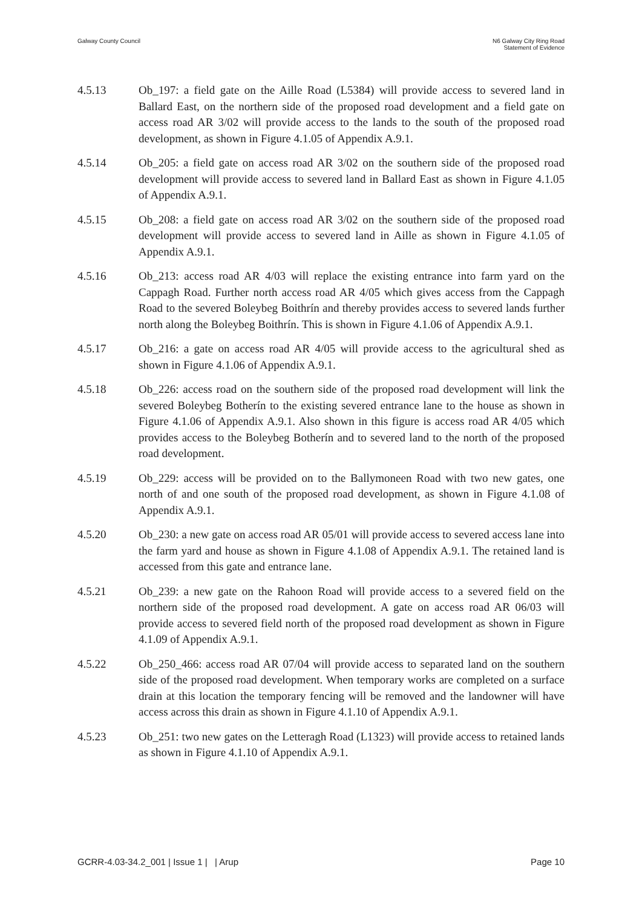Galway County Council N6 Galway City Ring Road
Statement of Evidence
4.5.13 Ob_197: a field gate on the Aille Road (L5384) will provide access to severed land in Ballard East, on the northern side of the proposed road development and a field gate on access road AR 3/02 will provide access to the lands to the south of the proposed road development, as shown in Figure 4.1.05 of Appendix A.9.1.
4.5.14 Ob_205: a field gate on access road AR 3/02 on the southern side of the proposed road development will provide access to severed land in Ballard East as shown in Figure 4.1.05 of Appendix A.9.1.
4.5.15 Ob_208: a field gate on access road AR 3/02 on the southern side of the proposed road development will provide access to severed land in Aille as shown in Figure 4.1.05 of Appendix A.9.1.
4.5.16 Ob_213: access road AR 4/03 will replace the existing entrance into farm yard on the Cappagh Road. Further north access road AR 4/05 which gives access from the Cappagh Road to the severed Boleybeg Boithrín and thereby provides access to severed lands further north along the Boleybeg Boithrín. This is shown in Figure 4.1.06 of Appendix A.9.1.
4.5.17 Ob_216: a gate on access road AR 4/05 will provide access to the agricultural shed as shown in Figure 4.1.06 of Appendix A.9.1.
4.5.18 Ob_226: access road on the southern side of the proposed road development will link the severed Boleybeg Botherín to the existing severed entrance lane to the house as shown in Figure 4.1.06 of Appendix A.9.1. Also shown in this figure is access road AR 4/05 which provides access to the Boleybeg Botherín and to severed land to the north of the proposed road development.
4.5.19 Ob_229: access will be provided on to the Ballymoneen Road with two new gates, one north of and one south of the proposed road development, as shown in Figure 4.1.08 of Appendix A.9.1.
4.5.20 Ob_230: a new gate on access road AR 05/01 will provide access to severed access lane into the farm yard and house as shown in Figure 4.1.08 of Appendix A.9.1. The retained land is accessed from this gate and entrance lane.
4.5.21 Ob_239: a new gate on the Rahoon Road will provide access to a severed field on the northern side of the proposed road development. A gate on access road AR 06/03 will provide access to severed field north of the proposed road development as shown in Figure 4.1.09 of Appendix A.9.1.
4.5.22 Ob_250_466: access road AR 07/04 will provide access to separated land on the southern side of the proposed road development. When temporary works are completed on a surface drain at this location the temporary fencing will be removed and the landowner will have access across this drain as shown in Figure 4.1.10 of Appendix A.9.1.
4.5.23 Ob_251: two new gates on the Letteragh Road (L1323) will provide access to retained lands as shown in Figure 4.1.10 of Appendix A.9.1.
GCRR-4.03-34.2_001 | Issue 1 | | Arup
Page 10